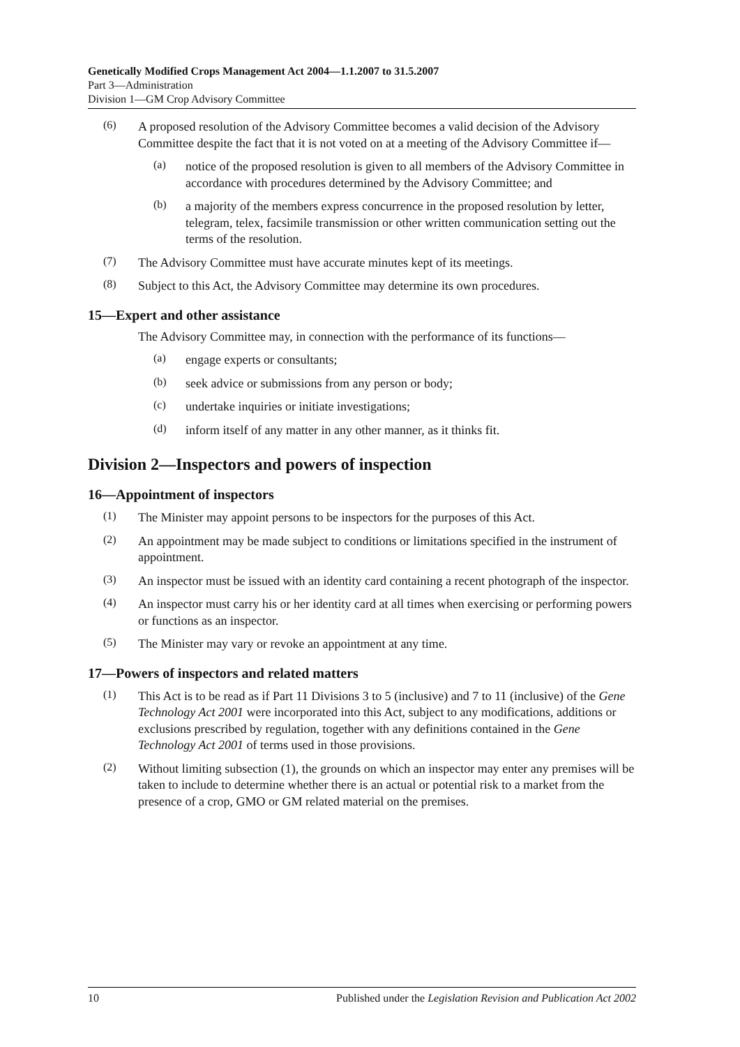Genetically Modified Crops Management Act 2004—1.1.2007 to 31.5.2007
Part 3—Administration
Division 1—GM Crop Advisory Committee
(6)
A proposed resolution of the Advisory Committee becomes a valid decision of the Advisory Committee despite the fact that it is not voted on at a meeting of the Advisory Committee if—
(a)
notice of the proposed resolution is given to all members of the Advisory Committee in accordance with procedures determined by the Advisory Committee; and
(b)
a majority of the members express concurrence in the proposed resolution by letter, telegram, telex, facsimile transmission or other written communication setting out the terms of the resolution.
(7)
The Advisory Committee must have accurate minutes kept of its meetings.
(8)
Subject to this Act, the Advisory Committee may determine its own procedures.
15—Expert and other assistance
The Advisory Committee may, in connection with the performance of its functions—
(a)
engage experts or consultants;
(b)
seek advice or submissions from any person or body;
(c)
undertake inquiries or initiate investigations;
(d)
inform itself of any matter in any other manner, as it thinks fit.
Division 2—Inspectors and powers of inspection
16—Appointment of inspectors
(1)
The Minister may appoint persons to be inspectors for the purposes of this Act.
(2)
An appointment may be made subject to conditions or limitations specified in the instrument of appointment.
(3)
An inspector must be issued with an identity card containing a recent photograph of the inspector.
(4)
An inspector must carry his or her identity card at all times when exercising or performing powers or functions as an inspector.
(5)
The Minister may vary or revoke an appointment at any time.
17—Powers of inspectors and related matters
(1)
This Act is to be read as if Part 11 Divisions 3 to 5 (inclusive) and 7 to 11 (inclusive) of the Gene Technology Act 2001 were incorporated into this Act, subject to any modifications, additions or exclusions prescribed by regulation, together with any definitions contained in the Gene Technology Act 2001 of terms used in those provisions.
(2)
Without limiting subsection (1), the grounds on which an inspector may enter any premises will be taken to include to determine whether there is an actual or potential risk to a market from the presence of a crop, GMO or GM related material on the premises.
10 Published under the Legislation Revision and Publication Act 2002